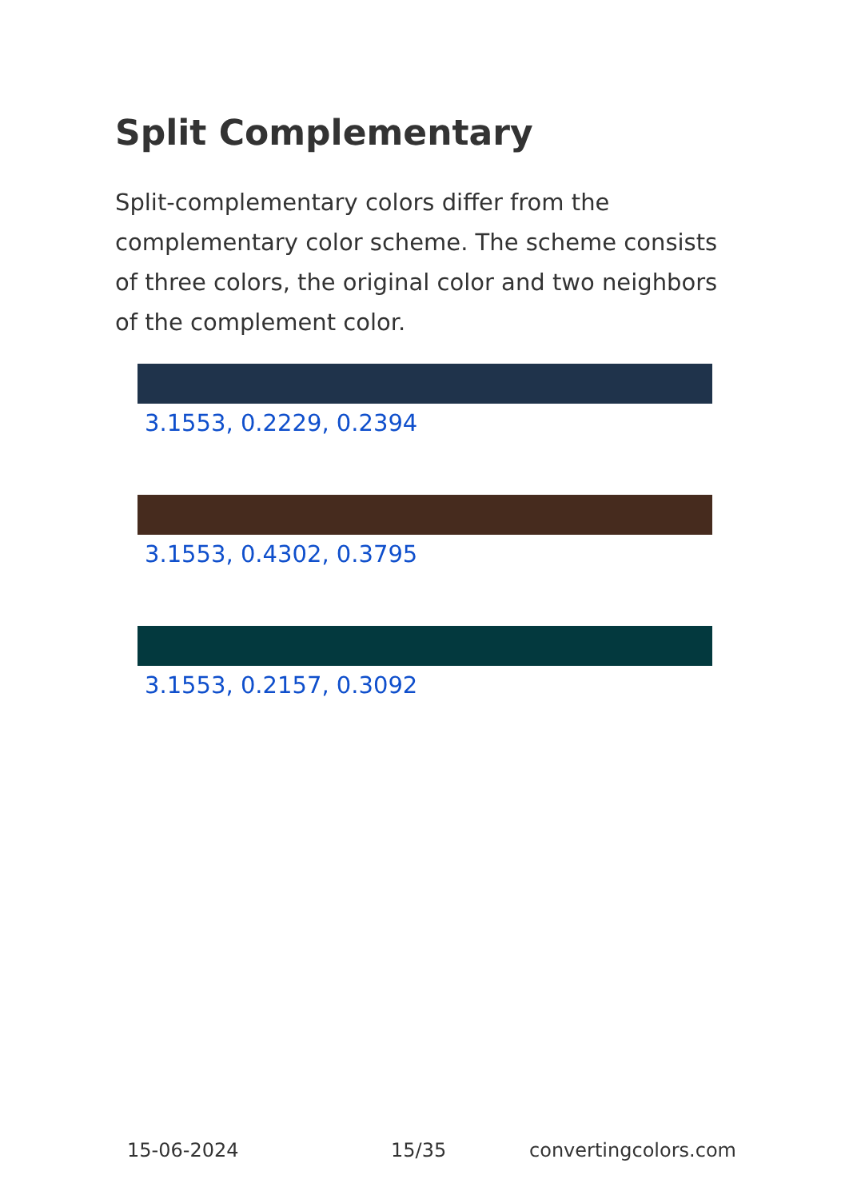Split Complementary
Split-complementary colors differ from the complementary color scheme. The scheme consists of three colors, the original color and two neighbors of the complement color.
3.1553, 0.2229, 0.2394
3.1553, 0.4302, 0.3795
3.1553, 0.2157, 0.3092
15-06-2024 15/35 convertingcolors.com